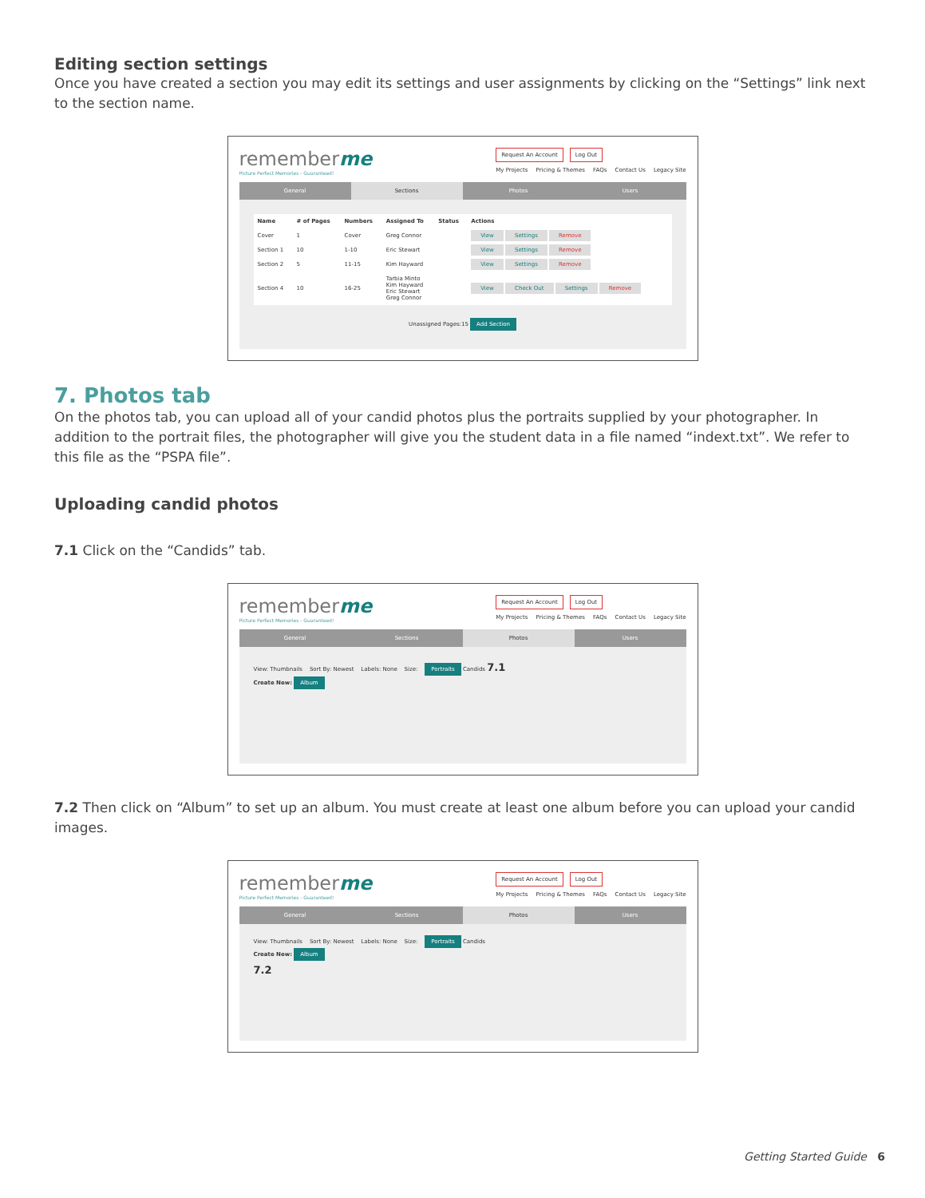Editing section settings
Once you have created a section you may edit its settings and user assignments by clicking on the “Settings” link next to the section name.
rememberme
Picture Perfect Memories - Guaranteed!
Request An Account Log Out
My Projects Pricing & Themes FAQs Contact Us Legacy Site
General Sections Photos Users
| Name | # of Pages | Numbers | Assigned To | Status | Actions |
| --- | --- | --- | --- | --- | --- |
| Cover | 1 | Cover | Greg Connor | | View Settings Remove |
| Section 1 | 10 | 1-10 | Eric Stewart | | View Settings Remove |
| Section 2 | 5 | 11-15 | Kim Hayward | | View Settings Remove |
| Section 4 | 10 | 16-25 | Tarbia Minto Kim Hayward Eric Stewart Greg Connor | | View Check Out Settings Remove |
Unassigned Pages:15 Add Section
7. Photos tab
On the photos tab, you can upload all of your candid photos plus the portraits supplied by your photographer. In addition to the portrait files, the photographer will give you the student data in a file named “indext.txt”. We refer to this file as the “PSPA file”.
Uploading candid photos
7.1 Click on the “Candids” tab.
rememberme
Picture Perfect Memories - Guaranteed!
Request An Account Log Out
My Projects Pricing & Themes FAQs Contact Us Legacy Site
General Sections Photos Users
View: Thumbnails Sort By: Newest Labels: None Size: Portraits Candids 7.1
Create New: Album
7.2 Then click on “Album” to set up an album. You must create at least one album before you can upload your candid images.
rememberme
Picture Perfect Memories - Guaranteed!
Request An Account Log Out
My Projects Pricing & Themes FAQs Contact Us Legacy Site
General Sections Photos Users
View: Thumbnails Sort By: Newest Labels: None Size: Portraits Candids
Create New: Album
7.2
Getting Started Guide 6